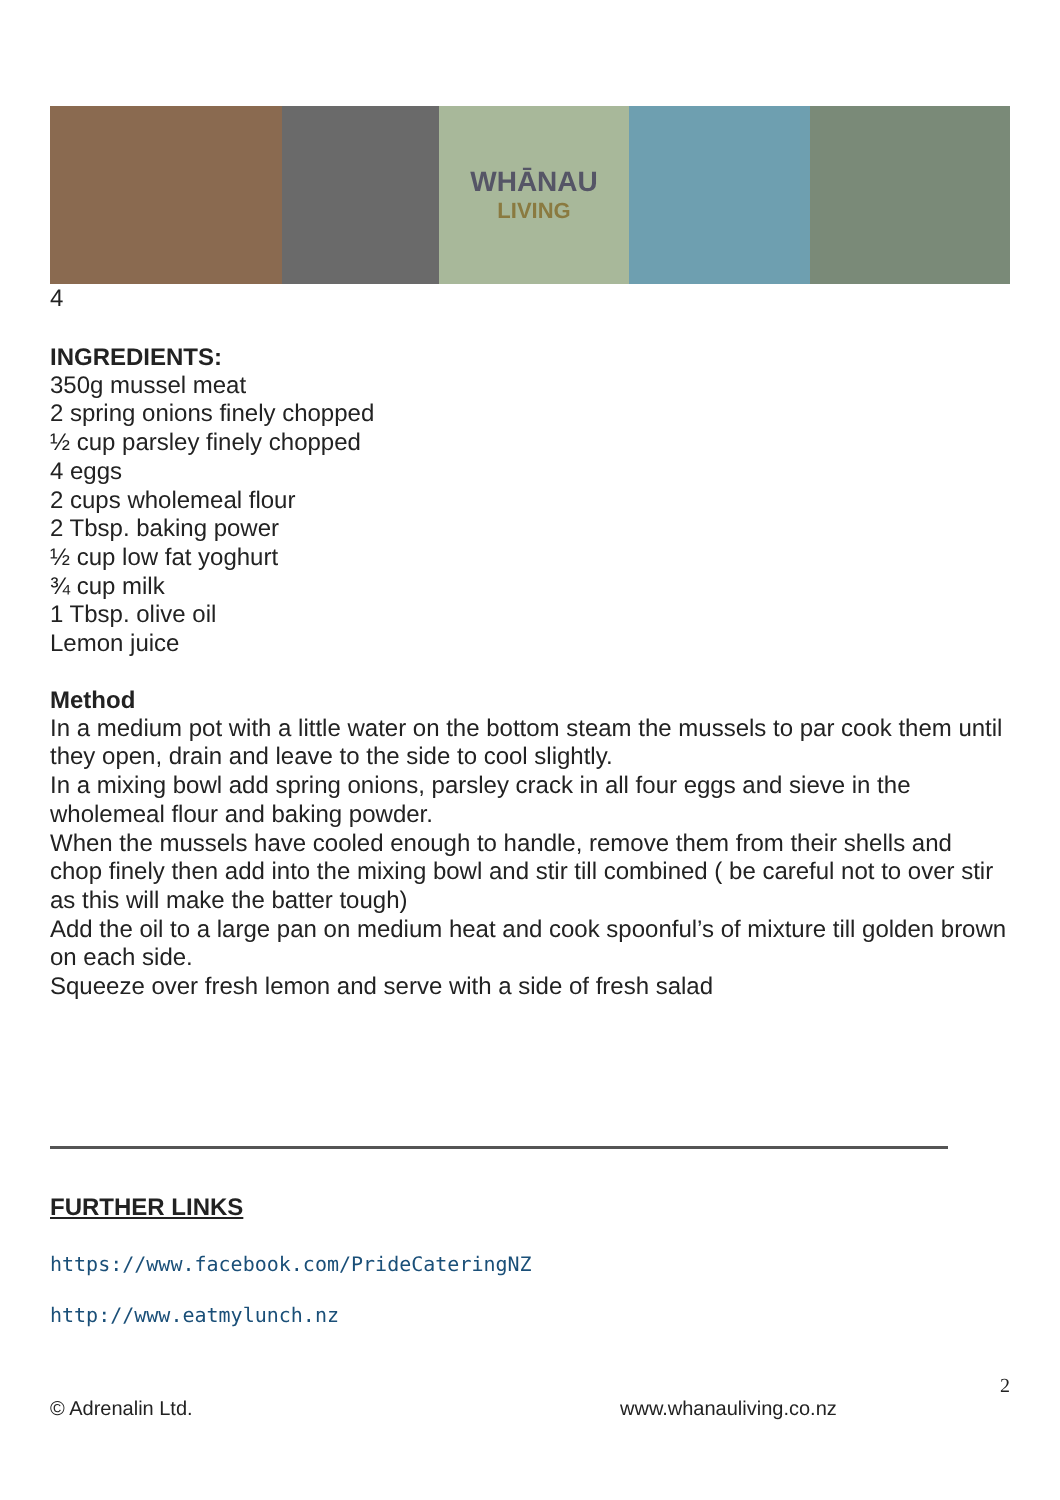WHĀNAU
LIVING
4
INGREDIENTS:
350g mussel meat
2 spring onions finely chopped
½ cup parsley finely chopped
4 eggs
2 cups wholemeal flour
2 Tbsp. baking power
½ cup low fat yoghurt
¾ cup milk
1 Tbsp. olive oil
Lemon juice
Method
In a medium pot with a little water on the bottom steam the mussels to par cook them until they open, drain and leave to the side to cool slightly.
In a mixing bowl add spring onions, parsley crack in all four eggs and sieve in the wholemeal flour and baking powder.
When the mussels have cooled enough to handle, remove them from their shells and chop finely then add into the mixing bowl and stir till combined ( be careful not to over stir as this will make the batter tough)
Add the oil to a large pan on medium heat and cook spoonful’s of mixture till golden brown on each side.
Squeeze over fresh lemon and serve with a side of fresh salad
FURTHER LINKS
https://www.facebook.com/PrideCateringNZ
http://www.eatmylunch.nz
2
© Adrenalin Ltd. www.whanauliving.co.nz